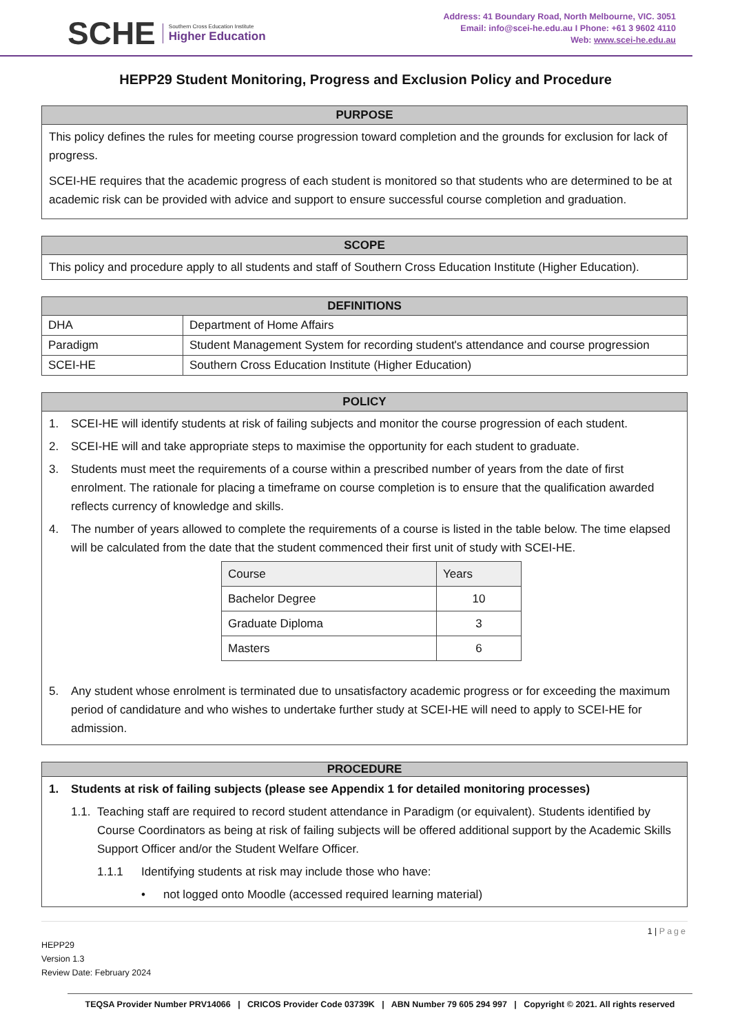SCHE
Southern Cross Education Institute
Higher Education
Address: 41 Boundary Road, North Melbourne, VIC. 3051
Email: info@scei-he.edu.au I Phone: +61 3 9602 4110
Web: www.scei-he.edu.au
HEPP29 Student Monitoring, Progress and Exclusion Policy and Procedure
PURPOSE
This policy defines the rules for meeting course progression toward completion and the grounds for exclusion for lack of progress.
SCEI-HE requires that the academic progress of each student is monitored so that students who are determined to be at academic risk can be provided with advice and support to ensure successful course completion and graduation.
SCOPE
This policy and procedure apply to all students and staff of Southern Cross Education Institute (Higher Education).
| DEFINITIONS | |
| DHA | Department of Home Affairs |
| Paradigm | Student Management System for recording student's attendance and course progression |
| SCEI-HE | Southern Cross Education Institute (Higher Education) |
POLICY
1. SCEI-HE will identify students at risk of failing subjects and monitor the course progression of each student.
2. SCEI-HE will and take appropriate steps to maximise the opportunity for each student to graduate.
3. Students must meet the requirements of a course within a prescribed number of years from the date of first enrolment. The rationale for placing a timeframe on course completion is to ensure that the qualification awarded reflects currency of knowledge and skills.
4. The number of years allowed to complete the requirements of a course is listed in the table below. The time elapsed will be calculated from the date that the student commenced their first unit of study with SCEI-HE.
| Course | Years |
| Bachelor Degree | 10 |
| Graduate Diploma | 3 |
| Masters | 6 |
5. Any student whose enrolment is terminated due to unsatisfactory academic progress or for exceeding the maximum period of candidature and who wishes to undertake further study at SCEI-HE will need to apply to SCEI-HE for admission.
PROCEDURE
1. Students at risk of failing subjects (please see Appendix 1 for detailed monitoring processes)
1.1. Teaching staff are required to record student attendance in Paradigm (or equivalent). Students identified by Course Coordinators as being at risk of failing subjects will be offered additional support by the Academic Skills Support Officer and/or the Student Welfare Officer.
1.1.1 Identifying students at risk may include those who have:
• not logged onto Moodle (accessed required learning material)
1 | Page
HEPP29
Version 1.3
Review Date: February 2024
TEQSA Provider Number PRV14066 | CRICOS Provider Code 03739K | ABN Number 79 605 294 997 | Copyright © 2021. All rights reserved